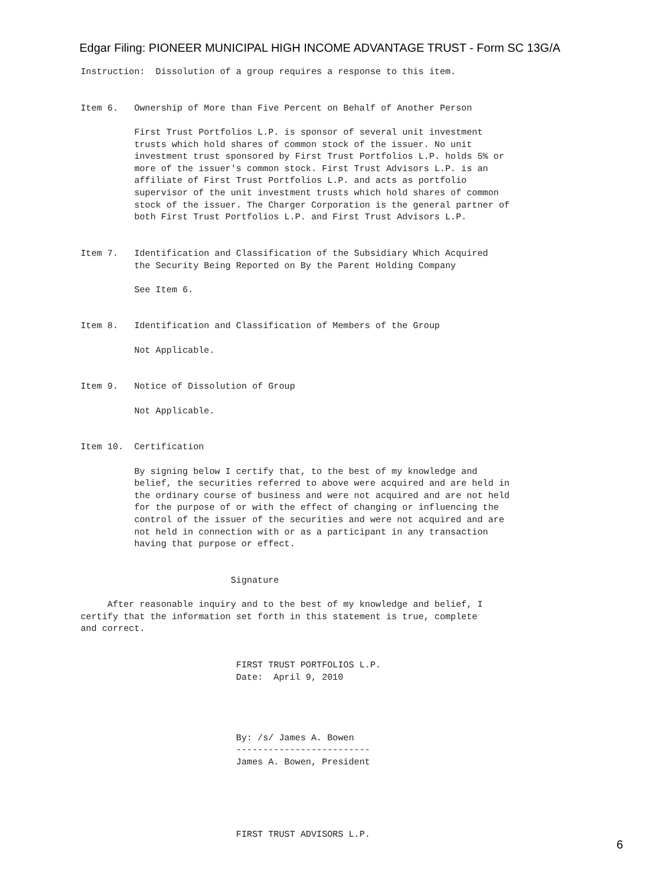Edgar Filing: PIONEER MUNICIPAL HIGH INCOME ADVANTAGE TRUST - Form SC 13G/A
Instruction:  Dissolution of a group requires a response to this item.


Item 6.   Ownership of More than Five Percent on Behalf of Another Person

          First Trust Portfolios L.P. is sponsor of several unit investment
          trusts which hold shares of common stock of the issuer. No unit
          investment trust sponsored by First Trust Portfolios L.P. holds 5% or
          more of the issuer's common stock. First Trust Advisors L.P. is an
          affiliate of First Trust Portfolios L.P. and acts as portfolio
          supervisor of the unit investment trusts which hold shares of common
          stock of the issuer. The Charger Corporation is the general partner of
          both First Trust Portfolios L.P. and First Trust Advisors L.P.


Item 7.   Identification and Classification of the Subsidiary Which Acquired
          the Security Being Reported on By the Parent Holding Company

          See Item 6.


Item 8.   Identification and Classification of Members of the Group

          Not Applicable.


Item 9.   Notice of Dissolution of Group

          Not Applicable.


Item 10.  Certification

          By signing below I certify that, to the best of my knowledge and
          belief, the securities referred to above were acquired and are held in
          the ordinary course of business and were not acquired and are not held
          for the purpose of or with the effect of changing or influencing the
          control of the issuer of the securities and were not acquired and are
          not held in connection with or as a participant in any transaction
          having that purpose or effect.


                            Signature

     After reasonable inquiry and to the best of my knowledge and belief, I
certify that the information set forth in this statement is true, complete
and correct.


                             FIRST TRUST PORTFOLIOS L.P.
                             Date:  April 9, 2010




                             By: /s/ James A. Bowen
                             -------------------------
                             James A. Bowen, President





                             FIRST TRUST ADVISORS L.P.
6